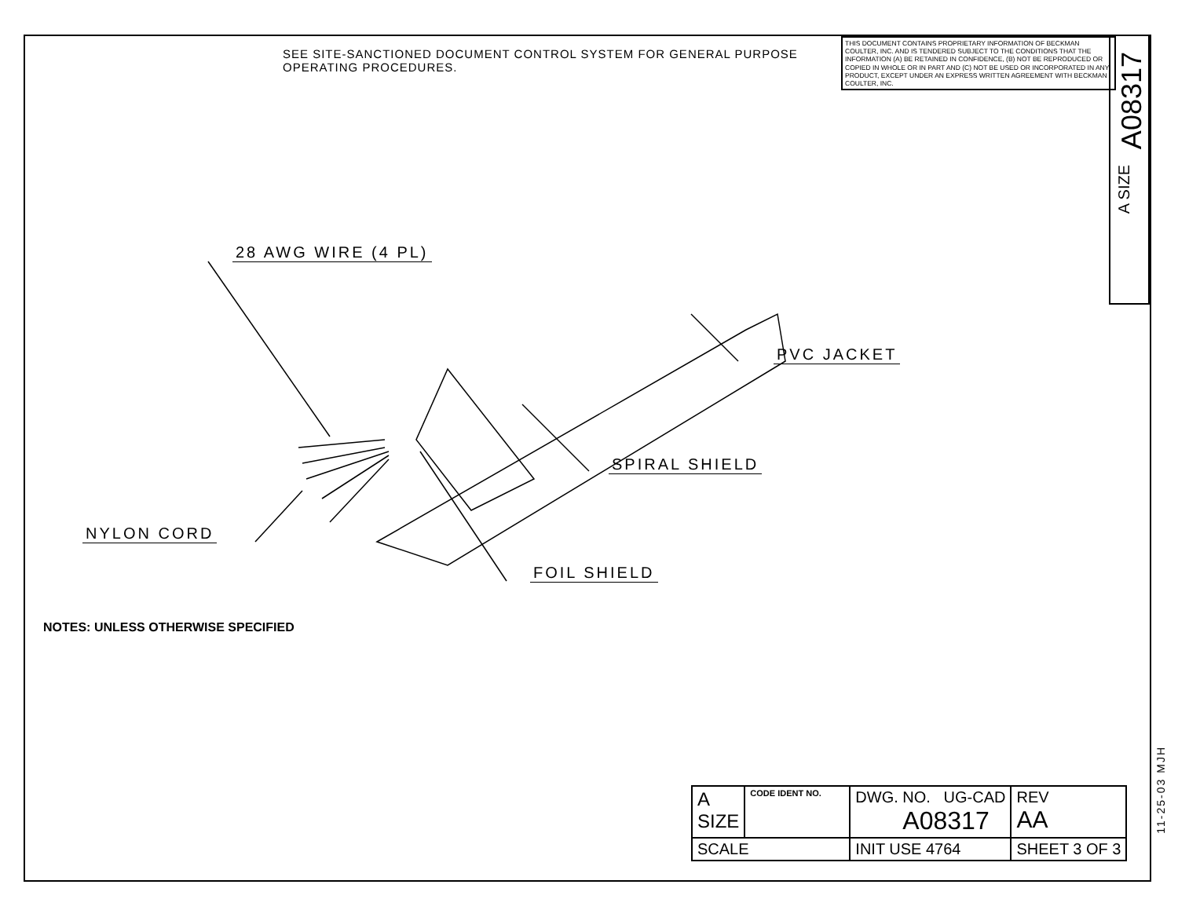SEE SITE-SANCTIONED DOCUMENT CONTROL SYSTEM FOR GENERAL PURPOSE OPERATING PROCEDURES.
THIS DOCUMENT CONTAINS PROPRIETARY INFORMATION OF BECKMAN COULTER, INC. AND IS TENDERED SUBJECT TO THE CONDITIONS THAT THE INFORMATION (A) BE RETAINED IN CONFIDENCE, (B) NOT BE REPRODUCED OR COPIED IN WHOLE OR IN PART AND (C) NOT BE USED OR INCORPORATED IN ANY PRODUCT, EXCEPT UNDER AN EXPRESS WRITTEN AGREEMENT WITH BECKMAN COULTER, INC.
A08317
A SIZE
28 AWG WIRE (4 PL)
PVC JACKET
SPIRAL SHIELD
NYLON CORD
FOIL SHIELD
NOTES: UNLESS OTHERWISE SPECIFIED
| A SIZE | CODE IDENT NO. | DWG. NO. UG-CAD A08317 | | REV AA |
| SCALE | | INIT USE 4764 | SHEET 3 OF 3 | |
11-25-03 MJH